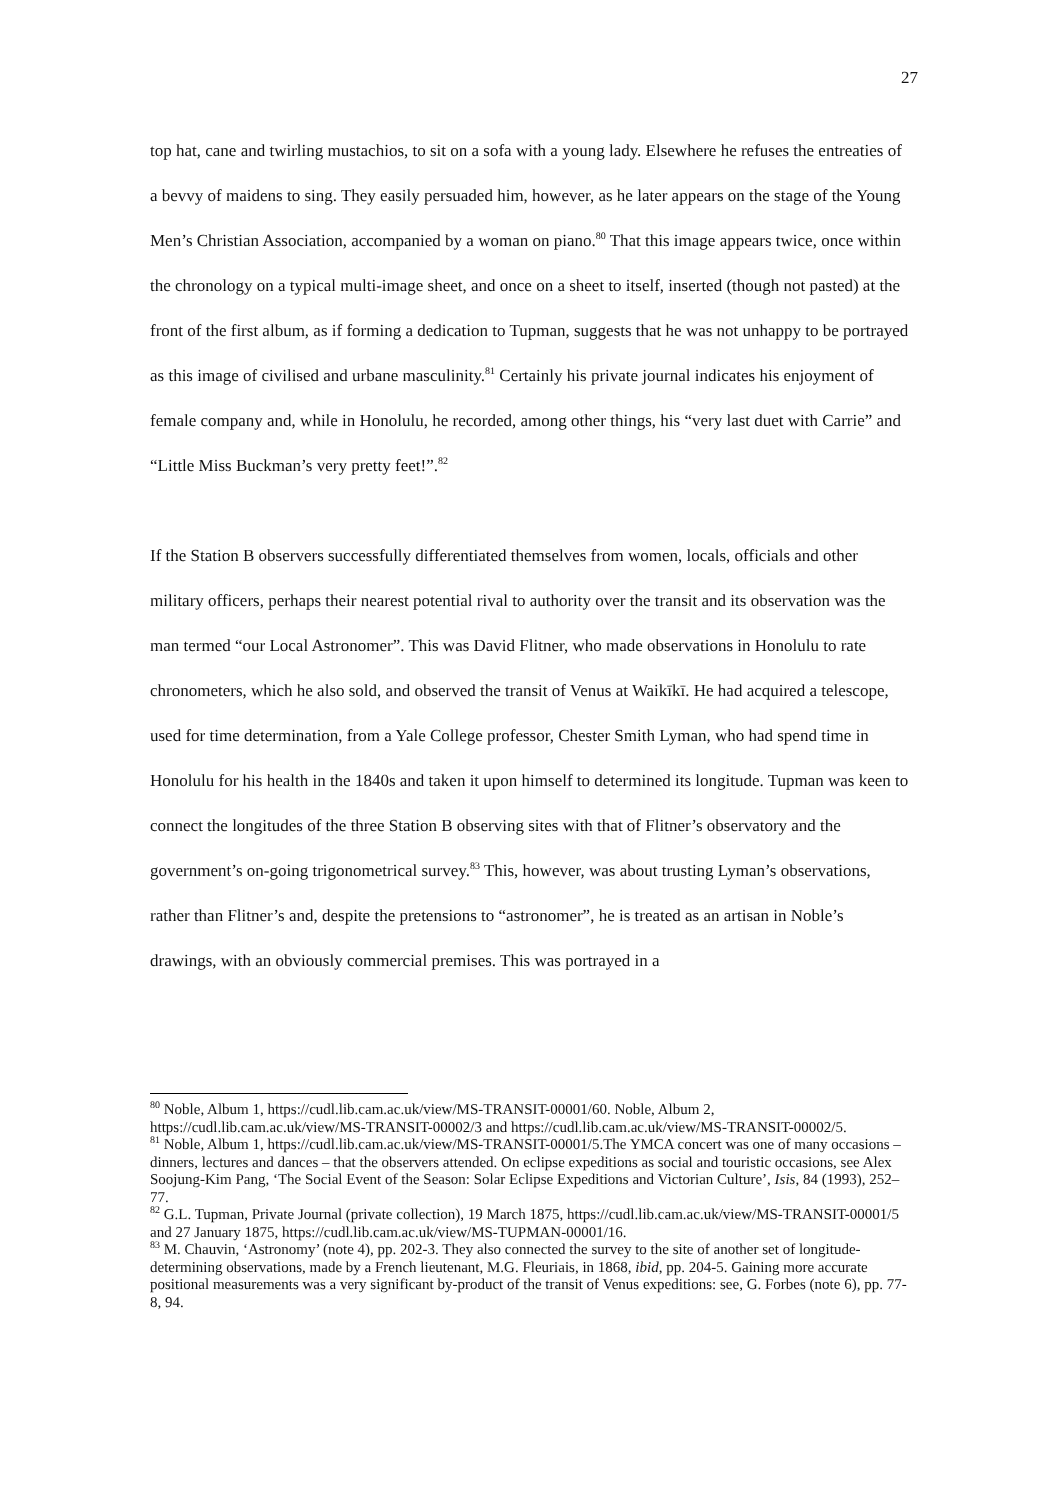27
top hat, cane and twirling mustachios, to sit on a sofa with a young lady. Elsewhere he refuses the entreaties of a bevvy of maidens to sing. They easily persuaded him, however, as he later appears on the stage of the Young Men’s Christian Association, accompanied by a woman on piano.<sup>80</sup> That this image appears twice, once within the chronology on a typical multi-image sheet, and once on a sheet to itself, inserted (though not pasted) at the front of the first album, as if forming a dedication to Tupman, suggests that he was not unhappy to be portrayed as this image of civilised and urbane masculinity.<sup>81</sup> Certainly his private journal indicates his enjoyment of female company and, while in Honolulu, he recorded, among other things, his “very last duet with Carrie” and “Little Miss Buckman’s very pretty feet!”.<sup>82</sup>
If the Station B observers successfully differentiated themselves from women, locals, officials and other military officers, perhaps their nearest potential rival to authority over the transit and its observation was the man termed “our Local Astronomer”. This was David Flitner, who made observations in Honolulu to rate chronometers, which he also sold, and observed the transit of Venus at Waikīkī. He had acquired a telescope, used for time determination, from a Yale College professor, Chester Smith Lyman, who had spend time in Honolulu for his health in the 1840s and taken it upon himself to determined its longitude. Tupman was keen to connect the longitudes of the three Station B observing sites with that of Flitner’s observatory and the government’s on-going trigonometrical survey.<sup>83</sup> This, however, was about trusting Lyman’s observations, rather than Flitner’s and, despite the pretensions to “astronomer”, he is treated as an artisan in Noble’s drawings, with an obviously commercial premises. This was portrayed in a
<sup>80</sup> Noble, Album 1, https://cudl.lib.cam.ac.uk/view/MS-TRANSIT-00001/60. Noble, Album 2, https://cudl.lib.cam.ac.uk/view/MS-TRANSIT-00002/3 and https://cudl.lib.cam.ac.uk/view/MS-TRANSIT-00002/5.
<sup>81</sup> Noble, Album 1, https://cudl.lib.cam.ac.uk/view/MS-TRANSIT-00001/5.The YMCA concert was one of many occasions – dinners, lectures and dances – that the observers attended. On eclipse expeditions as social and touristic occasions, see Alex Soojung-Kim Pang, ‘The Social Event of the Season: Solar Eclipse Expeditions and Victorian Culture’, Isis, 84 (1993), 252–77.
<sup>82</sup> G.L. Tupman, Private Journal (private collection), 19 March 1875, https://cudl.lib.cam.ac.uk/view/MS-TRANSIT-00001/5 and 27 January 1875, https://cudl.lib.cam.ac.uk/view/MS-TUPMAN-00001/16.
<sup>83</sup> M. Chauvin, ‘Astronomy’ (note 4), pp. 202-3. They also connected the survey to the site of another set of longitude-determining observations, made by a French lieutenant, M.G. Fleuriais, in 1868, ibid, pp. 204-5. Gaining more accurate positional measurements was a very significant by-product of the transit of Venus expeditions: see, G. Forbes (note 6), pp. 77-8, 94.